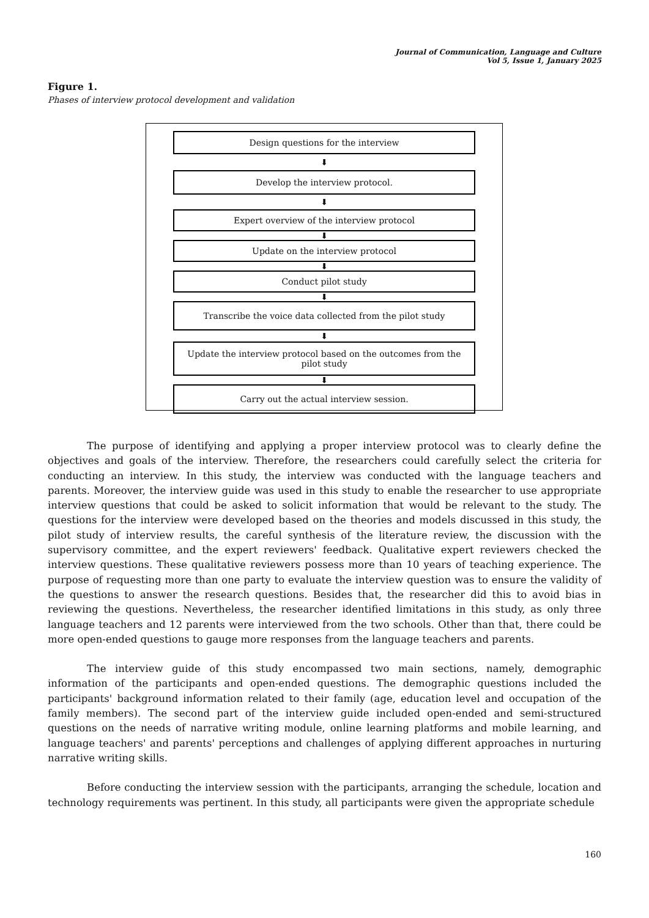Journal of Communication, Language and Culture
Vol 5, Issue 1, January 2025
Figure 1.
Phases of interview protocol development and validation
Design questions for the interview
⬇
Develop the interview protocol.
⬇
Expert overview of the interview protocol
⬇
Update on the interview protocol
⬇
Conduct pilot study
⬇
Transcribe the voice data collected from the pilot study
⬇
Update the interview protocol based on the outcomes from the
pilot study
⬇
Carry out the actual interview session.
The purpose of identifying and applying a proper interview protocol was to clearly define the objectives and goals of the interview. Therefore, the researchers could carefully select the criteria for conducting an interview. In this study, the interview was conducted with the language teachers and parents. Moreover, the interview guide was used in this study to enable the researcher to use appropriate interview questions that could be asked to solicit information that would be relevant to the study. The questions for the interview were developed based on the theories and models discussed in this study, the pilot study of interview results, the careful synthesis of the literature review, the discussion with the supervisory committee, and the expert reviewers' feedback. Qualitative expert reviewers checked the interview questions. These qualitative reviewers possess more than 10 years of teaching experience. The purpose of requesting more than one party to evaluate the interview question was to ensure the validity of the questions to answer the research questions. Besides that, the researcher did this to avoid bias in reviewing the questions. Nevertheless, the researcher identified limitations in this study, as only three language teachers and 12 parents were interviewed from the two schools. Other than that, there could be more open-ended questions to gauge more responses from the language teachers and parents.
The interview guide of this study encompassed two main sections, namely, demographic information of the participants and open-ended questions. The demographic questions included the participants' background information related to their family (age, education level and occupation of the family members). The second part of the interview guide included open-ended and semi-structured questions on the needs of narrative writing module, online learning platforms and mobile learning, and language teachers' and parents' perceptions and challenges of applying different approaches in nurturing narrative writing skills.
Before conducting the interview session with the participants, arranging the schedule, location and technology requirements was pertinent. In this study, all participants were given the appropriate schedule
160